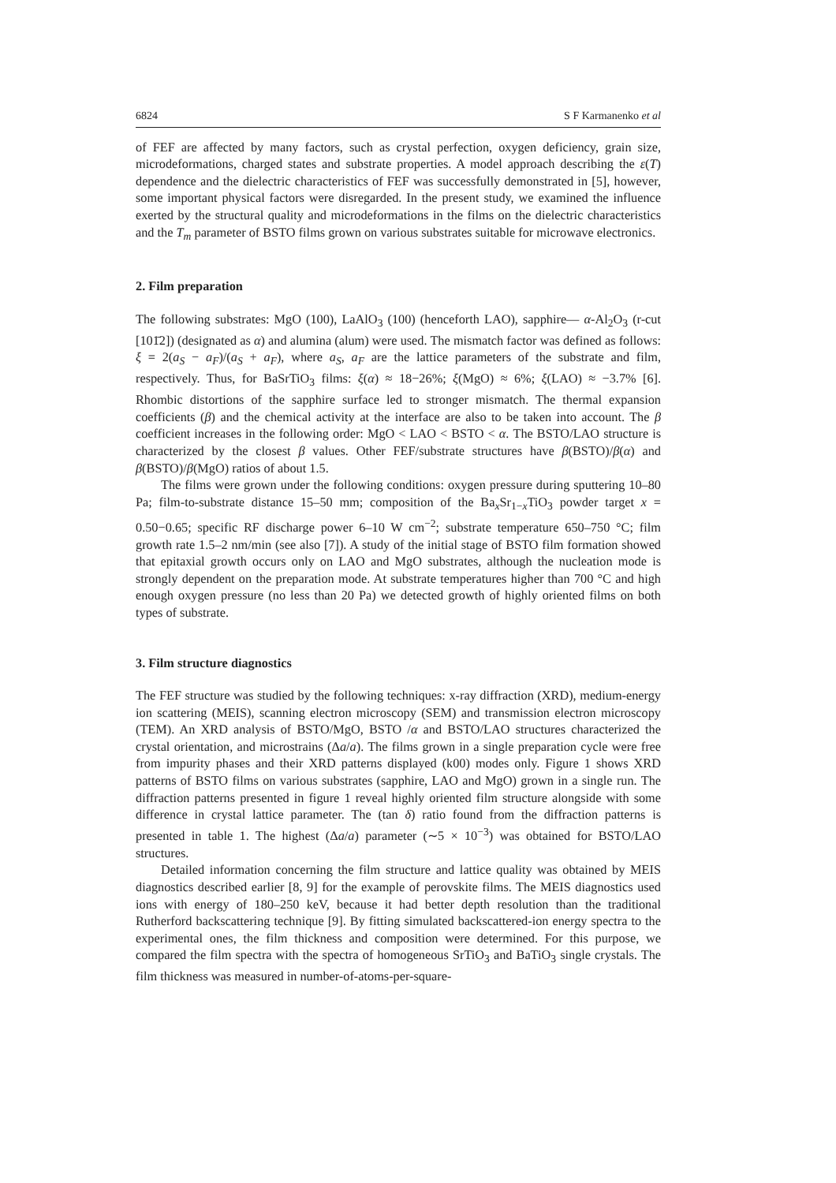6824 S F Karmanenko et al
of FEF are affected by many factors, such as crystal perfection, oxygen deficiency, grain size, microdeformations, charged states and substrate properties. A model approach describing the ε(T) dependence and the dielectric characteristics of FEF was successfully demonstrated in [5], however, some important physical factors were disregarded. In the present study, we examined the influence exerted by the structural quality and microdeformations in the films on the dielectric characteristics and the T<sub>m</sub> parameter of BSTO films grown on various substrates suitable for microwave electronics.
2. Film preparation
The following substrates: MgO (100), LaAlO<sub>3</sub> (100) (henceforth LAO), sapphire— α-Al<sub>2</sub>O<sub>3</sub> (r-cut [101̄2]) (designated as α) and alumina (alum) were used. The mismatch factor was defined as follows: ξ = 2(a<sub>S</sub> − a<sub>F</sub>)/(a<sub>S</sub> + a<sub>F</sub>), where a<sub>S</sub>, a<sub>F</sub> are the lattice parameters of the substrate and film, respectively. Thus, for BaSrTiO<sub>3</sub> films: ξ(α) ≈ 18−26%; ξ(MgO) ≈ 6%; ξ(LAO) ≈ −3.7% [6]. Rhombic distortions of the sapphire surface led to stronger mismatch. The thermal expansion coefficients (β) and the chemical activity at the interface are also to be taken into account. The β coefficient increases in the following order: MgO < LAO < BSTO < α. The BSTO/LAO structure is characterized by the closest β values. Other FEF/substrate structures have β(BSTO)/β(α) and β(BSTO)/β(MgO) ratios of about 1.5.
The films were grown under the following conditions: oxygen pressure during sputtering 10–80 Pa; film-to-substrate distance 15–50 mm; composition of the Ba<sub>x</sub>Sr<sub>1−x</sub>TiO<sub>3</sub> powder target x = 0.50−0.65; specific RF discharge power 6–10 W cm<sup>−2</sup>; substrate temperature 650–750 °C; film growth rate 1.5–2 nm/min (see also [7]). A study of the initial stage of BSTO film formation showed that epitaxial growth occurs only on LAO and MgO substrates, although the nucleation mode is strongly dependent on the preparation mode. At substrate temperatures higher than 700 °C and high enough oxygen pressure (no less than 20 Pa) we detected growth of highly oriented films on both types of substrate.
3. Film structure diagnostics
The FEF structure was studied by the following techniques: x-ray diffraction (XRD), medium-energy ion scattering (MEIS), scanning electron microscopy (SEM) and transmission electron microscopy (TEM). An XRD analysis of BSTO/MgO, BSTO /α and BSTO/LAO structures characterized the crystal orientation, and microstrains (Δa/a). The films grown in a single preparation cycle were free from impurity phases and their XRD patterns displayed (k00) modes only. Figure 1 shows XRD patterns of BSTO films on various substrates (sapphire, LAO and MgO) grown in a single run. The diffraction patterns presented in figure 1 reveal highly oriented film structure alongside with some difference in crystal lattice parameter. The (tan δ) ratio found from the diffraction patterns is presented in table 1. The highest (Δa/a) parameter (∼5 × 10<sup>−3</sup>) was obtained for BSTO/LAO structures.
Detailed information concerning the film structure and lattice quality was obtained by MEIS diagnostics described earlier [8, 9] for the example of perovskite films. The MEIS diagnostics used ions with energy of 180–250 keV, because it had better depth resolution than the traditional Rutherford backscattering technique [9]. By fitting simulated backscattered-ion energy spectra to the experimental ones, the film thickness and composition were determined. For this purpose, we compared the film spectra with the spectra of homogeneous SrTiO<sub>3</sub> and BaTiO<sub>3</sub> single crystals. The film thickness was measured in number-of-atoms-per-square-